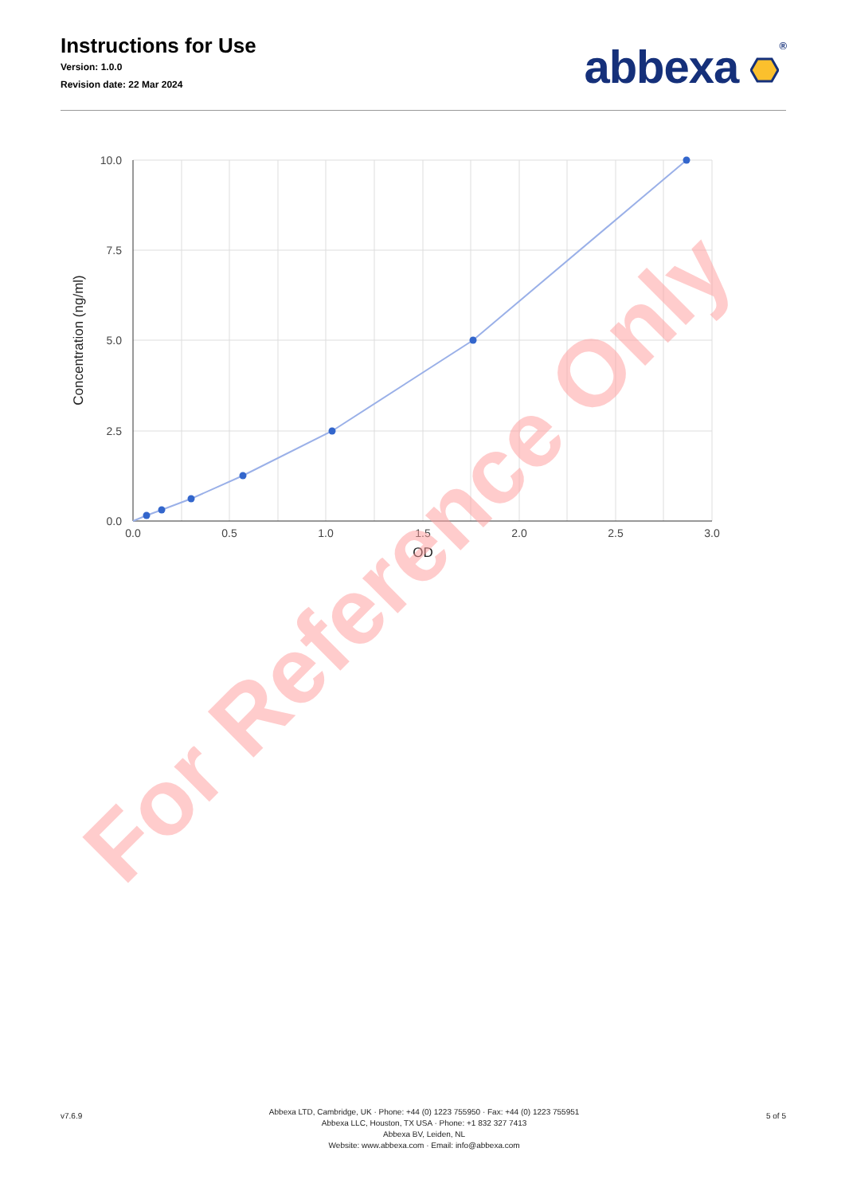Instructions for Use
Version: 1.0.0
Revision date: 22 Mar 2024
abbexa ®
10.0
7.5
5.0
2.5
0.0
0.0
0.5
1.0
1.5
2.0
2.5
3.0
OD
Concentration (ng/ml)
For Reference Only
v7.6.9
Abbexa LTD, Cambridge, UK · Phone: +44 (0) 1223 755950 · Fax: +44 (0) 1223 755951
Abbexa LLC, Houston, TX USA · Phone: +1 832 327 7413
Abbexa BV, Leiden, NL
Website: www.abbexa.com · Email: info@abbexa.com
5 of 5